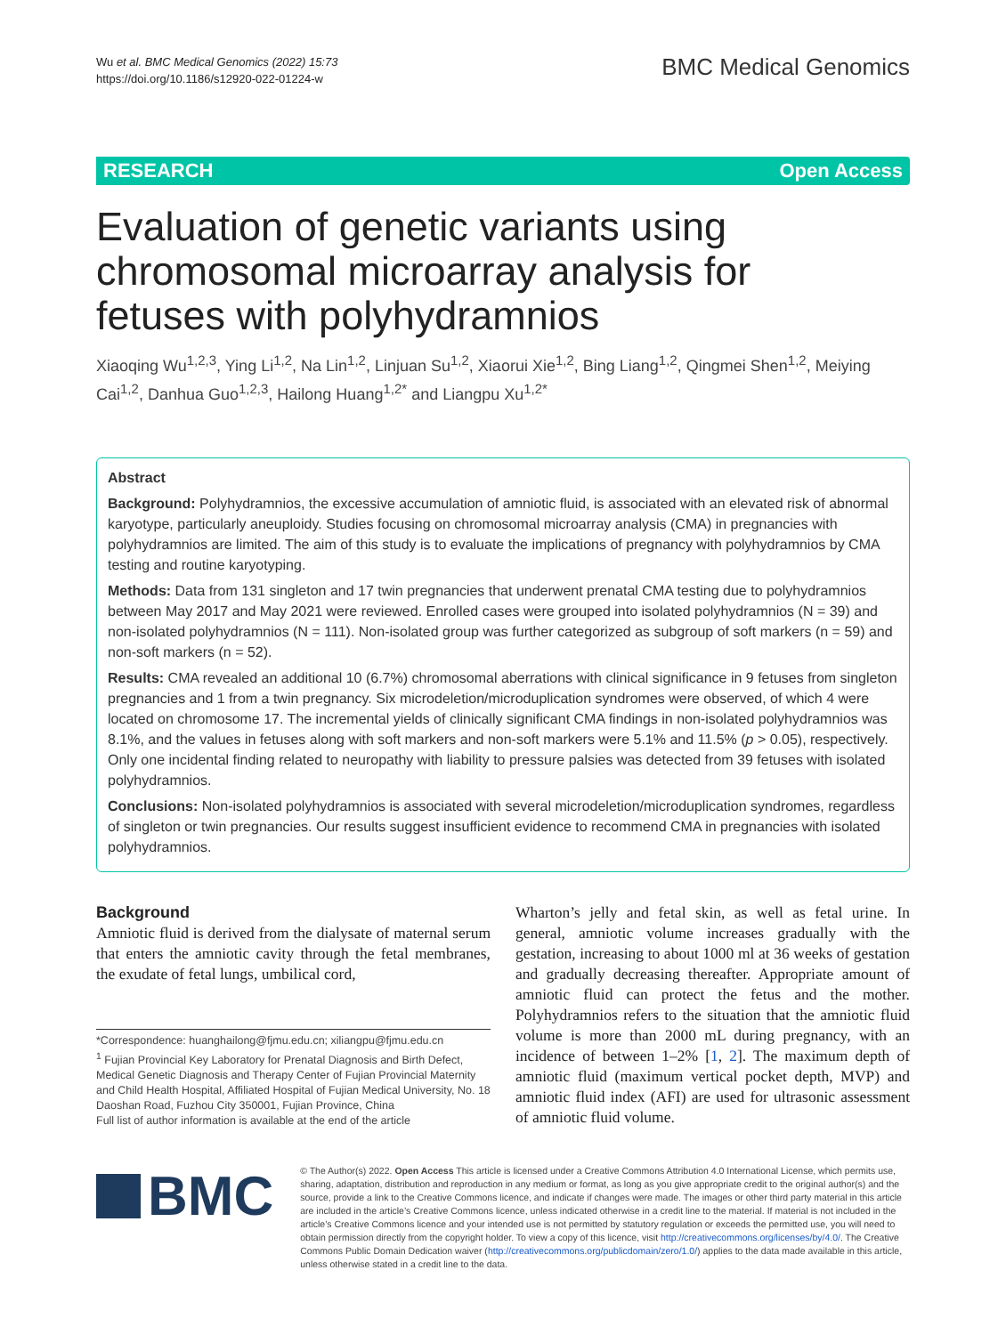Wu et al. BMC Medical Genomics (2022) 15:73
https://doi.org/10.1186/s12920-022-01224-w
BMC Medical Genomics
RESEARCH Open Access
Evaluation of genetic variants using chromosomal microarray analysis for fetuses with polyhydramnios
Xiaoqing Wu<sup>1,2,3</sup>, Ying Li<sup>1,2</sup>, Na Lin<sup>1,2</sup>, Linjuan Su<sup>1,2</sup>, Xiaorui Xie<sup>1,2</sup>, Bing Liang<sup>1,2</sup>, Qingmei Shen<sup>1,2</sup>, Meiying Cai<sup>1,2</sup>, Danhua Guo<sup>1,2,3</sup>, Hailong Huang<sup>1,2*</sup> and Liangpu Xu<sup>1,2*</sup>
Abstract
Background: Polyhydramnios, the excessive accumulation of amniotic fluid, is associated with an elevated risk of abnormal karyotype, particularly aneuploidy. Studies focusing on chromosomal microarray analysis (CMA) in pregnancies with polyhydramnios are limited. The aim of this study is to evaluate the implications of pregnancy with polyhydramnios by CMA testing and routine karyotyping.
Methods: Data from 131 singleton and 17 twin pregnancies that underwent prenatal CMA testing due to polyhydramnios between May 2017 and May 2021 were reviewed. Enrolled cases were grouped into isolated polyhydramnios (N = 39) and non-isolated polyhydramnios (N = 111). Non-isolated group was further categorized as subgroup of soft markers (n = 59) and non-soft markers (n = 52).
Results: CMA revealed an additional 10 (6.7%) chromosomal aberrations with clinical significance in 9 fetuses from singleton pregnancies and 1 from a twin pregnancy. Six microdeletion/microduplication syndromes were observed, of which 4 were located on chromosome 17. The incremental yields of clinically significant CMA findings in non-isolated polyhydramnios was 8.1%, and the values in fetuses along with soft markers and non-soft markers were 5.1% and 11.5% (p > 0.05), respectively. Only one incidental finding related to neuropathy with liability to pressure palsies was detected from 39 fetuses with isolated polyhydramnios.
Conclusions: Non-isolated polyhydramnios is associated with several microdeletion/microduplication syndromes, regardless of singleton or twin pregnancies. Our results suggest insufficient evidence to recommend CMA in pregnancies with isolated polyhydramnios.
Background
Amniotic fluid is derived from the dialysate of maternal serum that enters the amniotic cavity through the fetal membranes, the exudate of fetal lungs, umbilical cord,
*Correspondence: huanghailong@fjmu.edu.cn; xiliangpu@fjmu.edu.cn
<sup>1</sup> Fujian Provincial Key Laboratory for Prenatal Diagnosis and Birth Defect, Medical Genetic Diagnosis and Therapy Center of Fujian Provincial Maternity and Child Health Hospital, Affiliated Hospital of Fujian Medical University, No. 18 Daoshan Road, Fuzhou City 350001, Fujian Province, China
Full list of author information is available at the end of the article
Wharton’s jelly and fetal skin, as well as fetal urine. In general, amniotic volume increases gradually with the gestation, increasing to about 1000 ml at 36 weeks of gestation and gradually decreasing thereafter. Appropriate amount of amniotic fluid can protect the fetus and the mother. Polyhydramnios refers to the situation that the amniotic fluid volume is more than 2000 mL during pregnancy, with an incidence of between 1–2% [1, 2]. The maximum depth of amniotic fluid (maximum vertical pocket depth, MVP) and amniotic fluid index (AFI) are used for ultrasonic assessment of amniotic fluid volume.
BMC
© The Author(s) 2022. Open Access This article is licensed under a Creative Commons Attribution 4.0 International License, which permits use, sharing, adaptation, distribution and reproduction in any medium or format, as long as you give appropriate credit to the original author(s) and the source, provide a link to the Creative Commons licence, and indicate if changes were made. The images or other third party material in this article are included in the article’s Creative Commons licence, unless indicated otherwise in a credit line to the material. If material is not included in the article’s Creative Commons licence and your intended use is not permitted by statutory regulation or exceeds the permitted use, you will need to obtain permission directly from the copyright holder. To view a copy of this licence, visit http://creativecommons.org/licenses/by/4.0/. The Creative Commons Public Domain Dedication waiver (http://creativecommons.org/publicdomain/zero/1.0/) applies to the data made available in this article, unless otherwise stated in a credit line to the data.